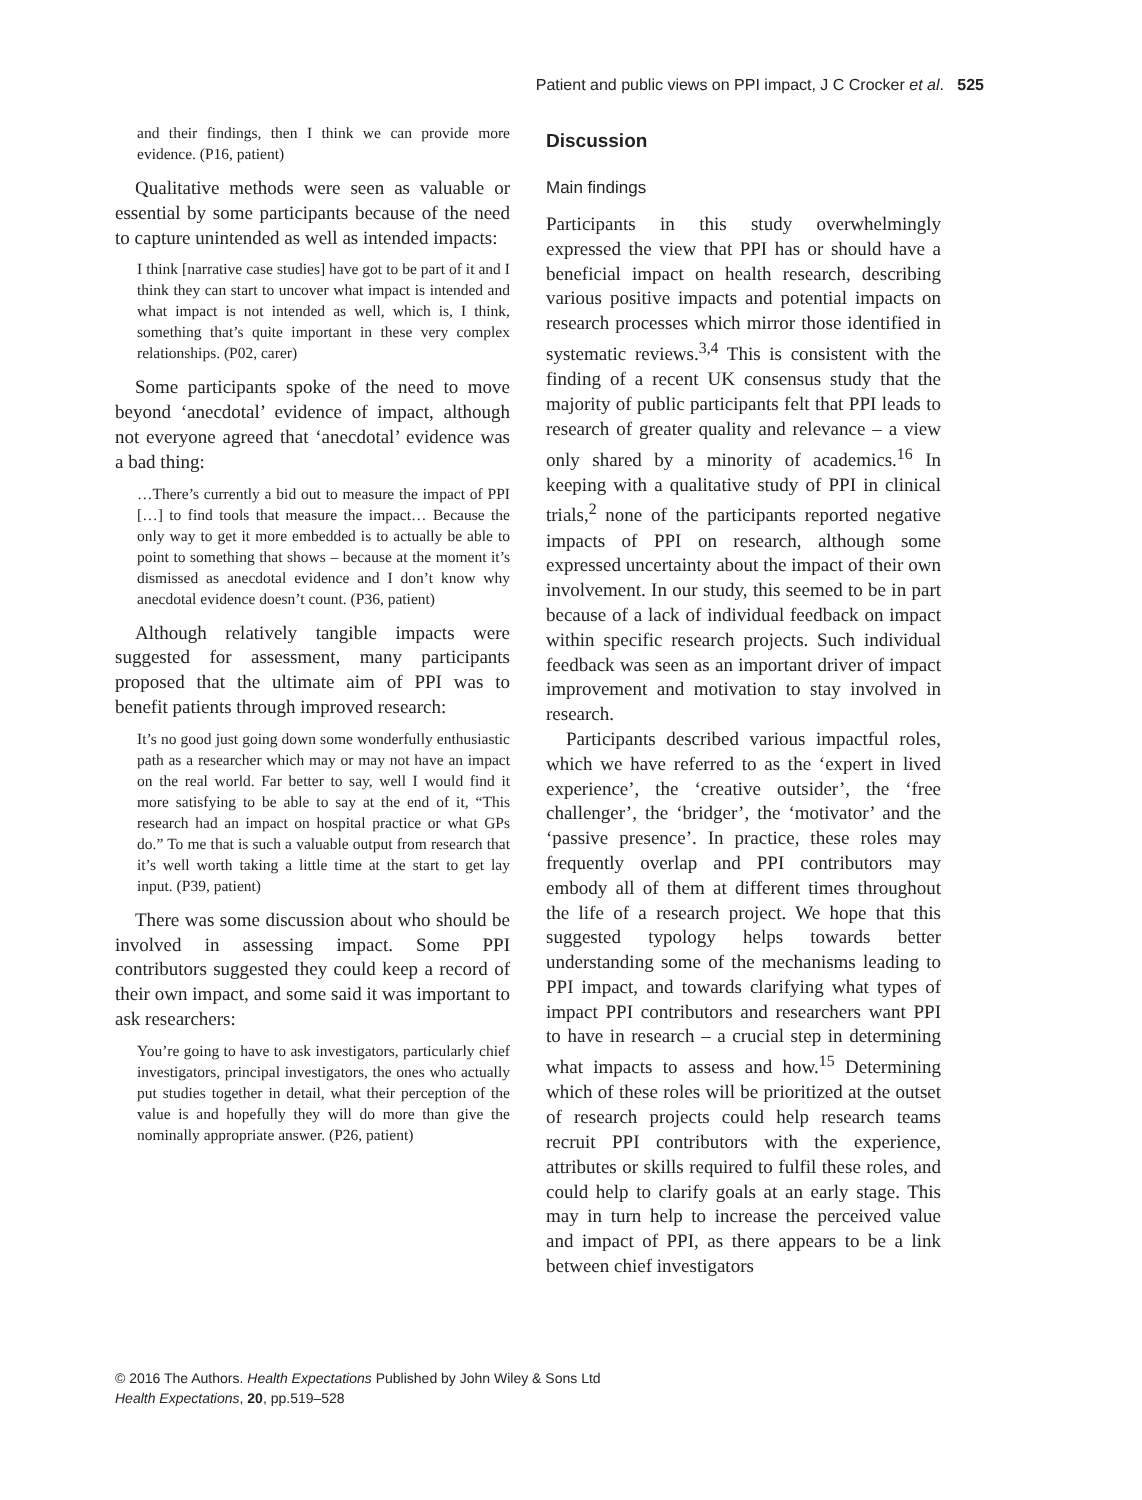Patient and public views on PPI impact, J C Crocker et al. 525
and their findings, then I think we can provide more evidence. (P16, patient)
Qualitative methods were seen as valuable or essential by some participants because of the need to capture unintended as well as intended impacts:
I think [narrative case studies] have got to be part of it and I think they can start to uncover what impact is intended and what impact is not intended as well, which is, I think, something that’s quite important in these very complex relationships. (P02, carer)
Some participants spoke of the need to move beyond ‘anecdotal’ evidence of impact, although not everyone agreed that ‘anecdotal’ evidence was a bad thing:
…There’s currently a bid out to measure the impact of PPI […] to find tools that measure the impact… Because the only way to get it more embedded is to actually be able to point to something that shows – because at the moment it’s dismissed as anecdotal evidence and I don’t know why anecdotal evidence doesn’t count. (P36, patient)
Although relatively tangible impacts were suggested for assessment, many participants proposed that the ultimate aim of PPI was to benefit patients through improved research:
It’s no good just going down some wonderfully enthusiastic path as a researcher which may or may not have an impact on the real world. Far better to say, well I would find it more satisfying to be able to say at the end of it, “This research had an impact on hospital practice or what GPs do.” To me that is such a valuable output from research that it’s well worth taking a little time at the start to get lay input. (P39, patient)
There was some discussion about who should be involved in assessing impact. Some PPI contributors suggested they could keep a record of their own impact, and some said it was important to ask researchers:
You’re going to have to ask investigators, particularly chief investigators, principal investigators, the ones who actually put studies together in detail, what their perception of the value is and hopefully they will do more than give the nominally appropriate answer. (P26, patient)
Discussion
Main findings
Participants in this study overwhelmingly expressed the view that PPI has or should have a beneficial impact on health research, describing various positive impacts and potential impacts on research processes which mirror those identified in systematic reviews.<sup>3,4</sup> This is consistent with the finding of a recent UK consensus study that the majority of public participants felt that PPI leads to research of greater quality and relevance – a view only shared by a minority of academics.<sup>16</sup> In keeping with a qualitative study of PPI in clinical trials,<sup>2</sup> none of the participants reported negative impacts of PPI on research, although some expressed uncertainty about the impact of their own involvement. In our study, this seemed to be in part because of a lack of individual feedback on impact within specific research projects. Such individual feedback was seen as an important driver of impact improvement and motivation to stay involved in research.
Participants described various impactful roles, which we have referred to as the ‘expert in lived experience’, the ‘creative outsider’, the ‘free challenger’, the ‘bridger’, the ‘motivator’ and the ‘passive presence’. In practice, these roles may frequently overlap and PPI contributors may embody all of them at different times throughout the life of a research project. We hope that this suggested typology helps towards better understanding some of the mechanisms leading to PPI impact, and towards clarifying what types of impact PPI contributors and researchers want PPI to have in research – a crucial step in determining what impacts to assess and how.<sup>15</sup> Determining which of these roles will be prioritized at the outset of research projects could help research teams recruit PPI contributors with the experience, attributes or skills required to fulfil these roles, and could help to clarify goals at an early stage. This may in turn help to increase the perceived value and impact of PPI, as there appears to be a link between chief investigators
© 2016 The Authors. Health Expectations Published by John Wiley & Sons Ltd
Health Expectations, 20, pp.519–528